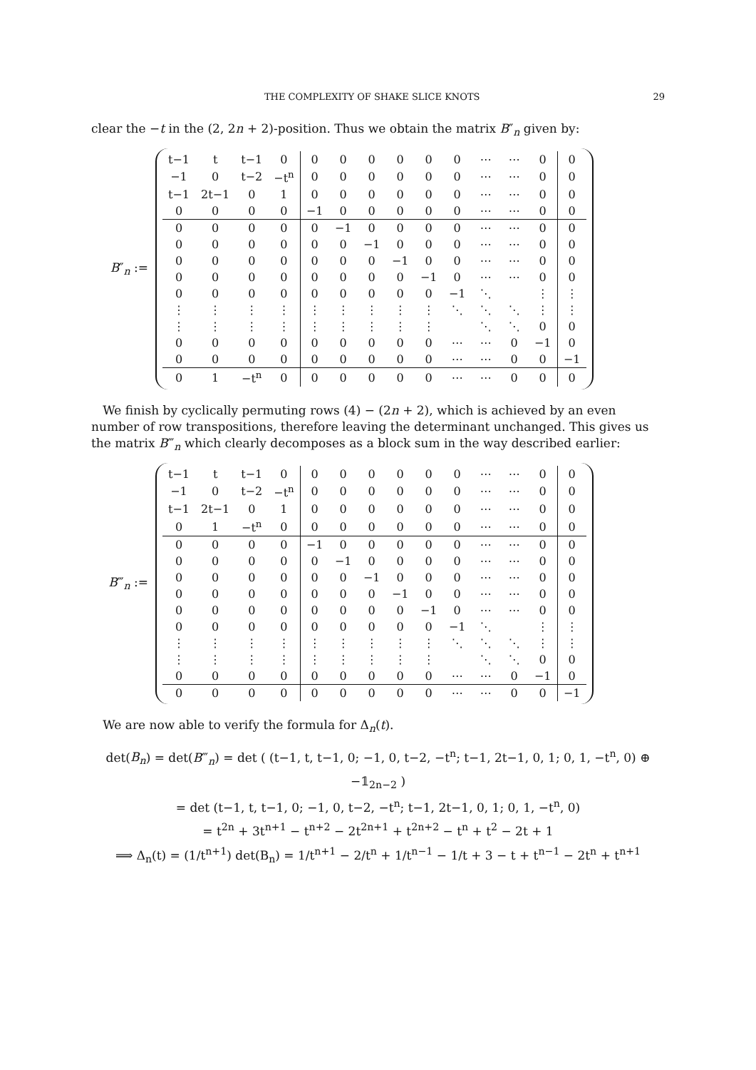THE COMPLEXITY OF SHAKE SLICE KNOTS 29
clear the −t in the (2, 2n + 2)-position. Thus we obtain the matrix B″<sub>n</sub> given by:
B″<sub>n</sub> :=
| t−1 | t | t−1 | 0 | 0 | 0 | 0 | 0 | 0 | 0 | ⋯ | ⋯ | 0 | 0 |
| −1 | 0 | t−2 | −t<sup>n</sup> | 0 | 0 | 0 | 0 | 0 | 0 | ⋯ | ⋯ | 0 | 0 |
| t−1 | 2t−1 | 0 | 1 | 0 | 0 | 0 | 0 | 0 | 0 | ⋯ | ⋯ | 0 | 0 |
| 0 | 0 | 0 | 0 | −1 | 0 | 0 | 0 | 0 | 0 | ⋯ | ⋯ | 0 | 0 |
| 0 | 0 | 0 | 0 | 0 | −1 | 0 | 0 | 0 | 0 | ⋯ | ⋯ | 0 | 0 |
| 0 | 0 | 0 | 0 | 0 | 0 | −1 | 0 | 0 | 0 | ⋯ | ⋯ | 0 | 0 |
| 0 | 0 | 0 | 0 | 0 | 0 | 0 | −1 | 0 | 0 | ⋯ | ⋯ | 0 | 0 |
| 0 | 0 | 0 | 0 | 0 | 0 | 0 | 0 | −1 | 0 | ⋯ | ⋯ | 0 | 0 |
| 0 | 0 | 0 | 0 | 0 | 0 | 0 | 0 | 0 | −1 | ⋱ | | ⋮ | ⋮ |
| ⋮ | ⋮ | ⋮ | ⋮ | ⋮ | ⋮ | ⋮ | ⋮ | ⋮ | ⋱ | ⋱ | ⋱ | ⋮ | ⋮ |
| ⋮ | ⋮ | ⋮ | ⋮ | ⋮ | ⋮ | ⋮ | ⋮ | ⋮ | | ⋱ | ⋱ | 0 | 0 |
| 0 | 0 | 0 | 0 | 0 | 0 | 0 | 0 | 0 | ⋯ | ⋯ | 0 | −1 | 0 |
| 0 | 0 | 0 | 0 | 0 | 0 | 0 | 0 | 0 | ⋯ | ⋯ | 0 | 0 | −1 |
| 0 | 1 | −t<sup>n</sup> | 0 | 0 | 0 | 0 | 0 | 0 | ⋯ | ⋯ | 0 | 0 | 0 |
We finish by cyclically permuting rows (4) − (2n + 2), which is achieved by an even number of row transpositions, therefore leaving the determinant unchanged. This gives us the matrix B‴<sub>n</sub> which clearly decomposes as a block sum in the way described earlier:
B‴<sub>n</sub> :=
| t−1 | t | t−1 | 0 | 0 | 0 | 0 | 0 | 0 | 0 | ⋯ | ⋯ | 0 | 0 |
| −1 | 0 | t−2 | −t<sup>n</sup> | 0 | 0 | 0 | 0 | 0 | 0 | ⋯ | ⋯ | 0 | 0 |
| t−1 | 2t−1 | 0 | 1 | 0 | 0 | 0 | 0 | 0 | 0 | ⋯ | ⋯ | 0 | 0 |
| 0 | 1 | −t<sup>n</sup> | 0 | 0 | 0 | 0 | 0 | 0 | 0 | ⋯ | ⋯ | 0 | 0 |
| 0 | 0 | 0 | 0 | −1 | 0 | 0 | 0 | 0 | 0 | ⋯ | ⋯ | 0 | 0 |
| 0 | 0 | 0 | 0 | 0 | −1 | 0 | 0 | 0 | 0 | ⋯ | ⋯ | 0 | 0 |
| 0 | 0 | 0 | 0 | 0 | 0 | −1 | 0 | 0 | 0 | ⋯ | ⋯ | 0 | 0 |
| 0 | 0 | 0 | 0 | 0 | 0 | 0 | −1 | 0 | 0 | ⋯ | ⋯ | 0 | 0 |
| 0 | 0 | 0 | 0 | 0 | 0 | 0 | 0 | −1 | 0 | ⋯ | ⋯ | 0 | 0 |
| 0 | 0 | 0 | 0 | 0 | 0 | 0 | 0 | 0 | −1 | ⋱ | | ⋮ | ⋮ |
| ⋮ | ⋮ | ⋮ | ⋮ | ⋮ | ⋮ | ⋮ | ⋮ | ⋮ | ⋱ | ⋱ | ⋱ | ⋮ | ⋮ |
| ⋮ | ⋮ | ⋮ | ⋮ | ⋮ | ⋮ | ⋮ | ⋮ | ⋮ | | ⋱ | ⋱ | 0 | 0 |
| 0 | 0 | 0 | 0 | 0 | 0 | 0 | 0 | 0 | ⋯ | ⋯ | 0 | −1 | 0 |
| 0 | 0 | 0 | 0 | 0 | 0 | 0 | 0 | 0 | ⋯ | ⋯ | 0 | 0 | −1 |
We are now able to verify the formula for Δ<sub>n</sub>(t).
det(B<sub>n</sub>) = det(B‴<sub>n</sub>) = det ( (t−1, t, t−1, 0; −1, 0, t−2, −t<sup>n</sup>; t−1, 2t−1, 0, 1; 0, 1, −t<sup>n</sup>, 0) ⊕ −𝟙<sub>2n−2</sub> )
= det (t−1, t, t−1, 0; −1, 0, t−2, −t<sup>n</sup>; t−1, 2t−1, 0, 1; 0, 1, −t<sup>n</sup>, 0)
= t<sup>2n</sup> + 3t<sup>n+1</sup> − t<sup>n+2</sup> − 2t<sup>2n+1</sup> + t<sup>2n+2</sup> − t<sup>n</sup> + t<sup>2</sup> − 2t + 1
⟹ Δ<sub>n</sub>(t) = (1/t<sup>n+1</sup>) det(B<sub>n</sub>) = 1/t<sup>n+1</sup> − 2/t<sup>n</sup> + 1/t<sup>n−1</sup> − 1/t + 3 − t + t<sup>n−1</sup> − 2t<sup>n</sup> + t<sup>n+1</sup>